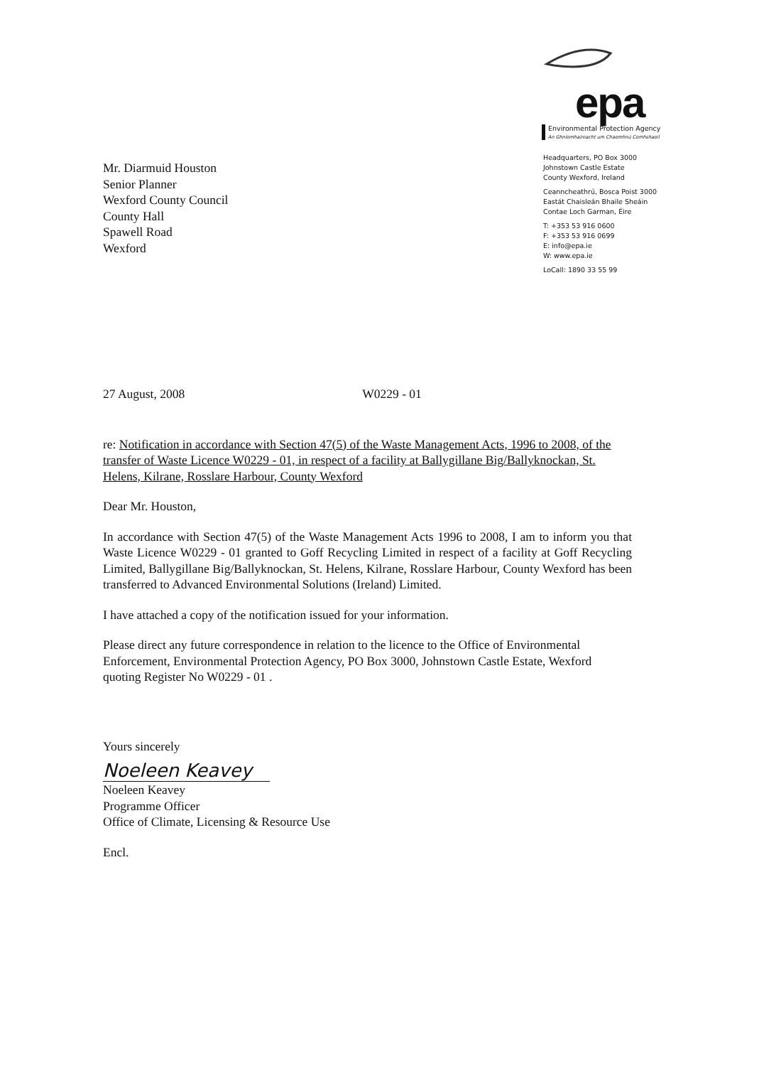epa
Environmental Protection Agency
An Ghníomhaireacht um Chaomhnú Comhshaoil
Mr. Diarmuid Houston
Senior Planner
Wexford County Council
County Hall
Spawell Road
Wexford
Headquarters, PO Box 3000
Johnstown Castle Estate
County Wexford, Ireland
Ceanncheathrú, Bosca Poist 3000
Eastát Chaisleán Bhaile Sheáin
Contae Loch Garman, Éire
T: +353 53 916 0600
F: +353 53 916 0699
E: info@epa.ie
W: www.epa.ie
LoCall: 1890 33 55 99
27 August, 2008 W0229 - 01
re: Notification in accordance with Section 47(5) of the Waste Management Acts, 1996 to 2008, of the transfer of Waste Licence W0229 - 01, in respect of a facility at Ballygillane Big/Ballyknockan, St. Helens, Kilrane, Rosslare Harbour, County Wexford
Dear Mr. Houston,
In accordance with Section 47(5) of the Waste Management Acts 1996 to 2008, I am to inform you that Waste Licence W0229 - 01 granted to Goff Recycling Limited in respect of a facility at Goff Recycling Limited, Ballygillane Big/Ballyknockan, St. Helens, Kilrane, Rosslare Harbour, County Wexford has been transferred to Advanced Environmental Solutions (Ireland) Limited.
I have attached a copy of the notification issued for your information.
Please direct any future correspondence in relation to the licence to the Office of Environmental Enforcement, Environmental Protection Agency, PO Box 3000, Johnstown Castle Estate, Wexford quoting Register No W0229 - 01 .
Yours sincerely
Noeleen Keavey
Noeleen Keavey
Programme Officer
Office of Climate, Licensing & Resource Use
Encl.